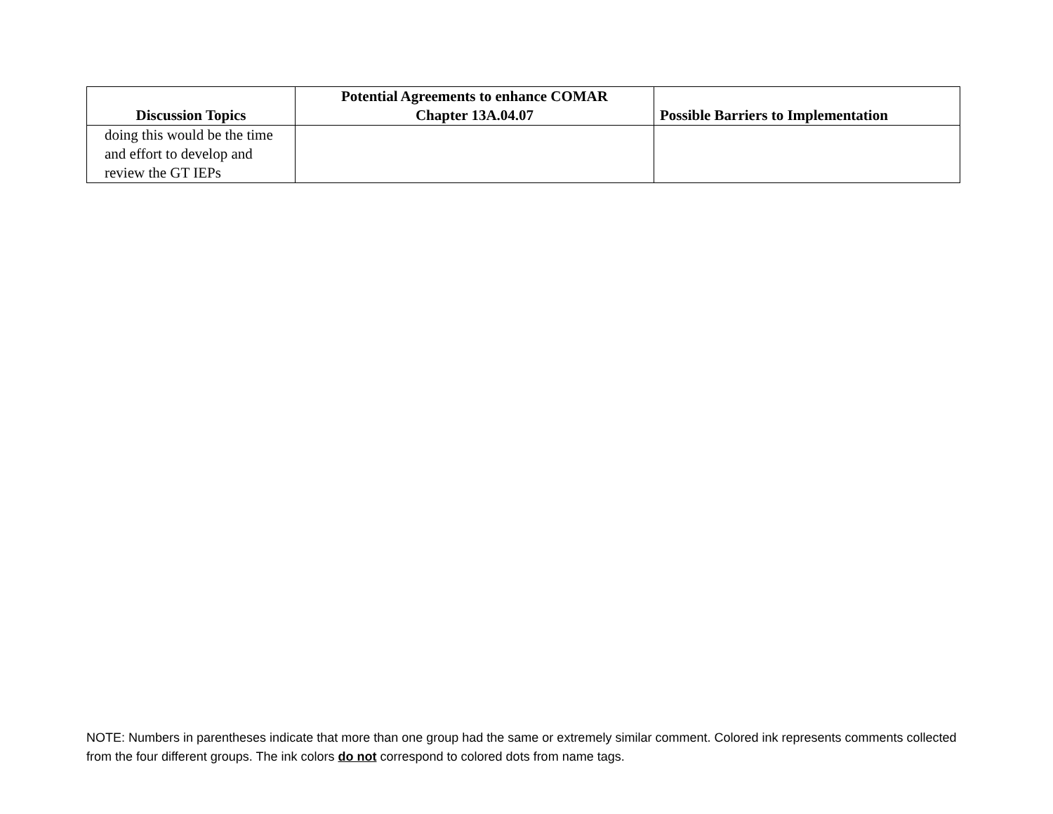| Discussion Topics | Potential Agreements to enhance COMAR Chapter 13A.04.07 | Possible Barriers to Implementation |
| --- | --- | --- |
| doing this would be the time and effort to develop and review the GT IEPs | | |
NOTE: Numbers in parentheses indicate that more than one group had the same or extremely similar comment. Colored ink represents comments collected from the four different groups. The ink colors do not correspond to colored dots from name tags.